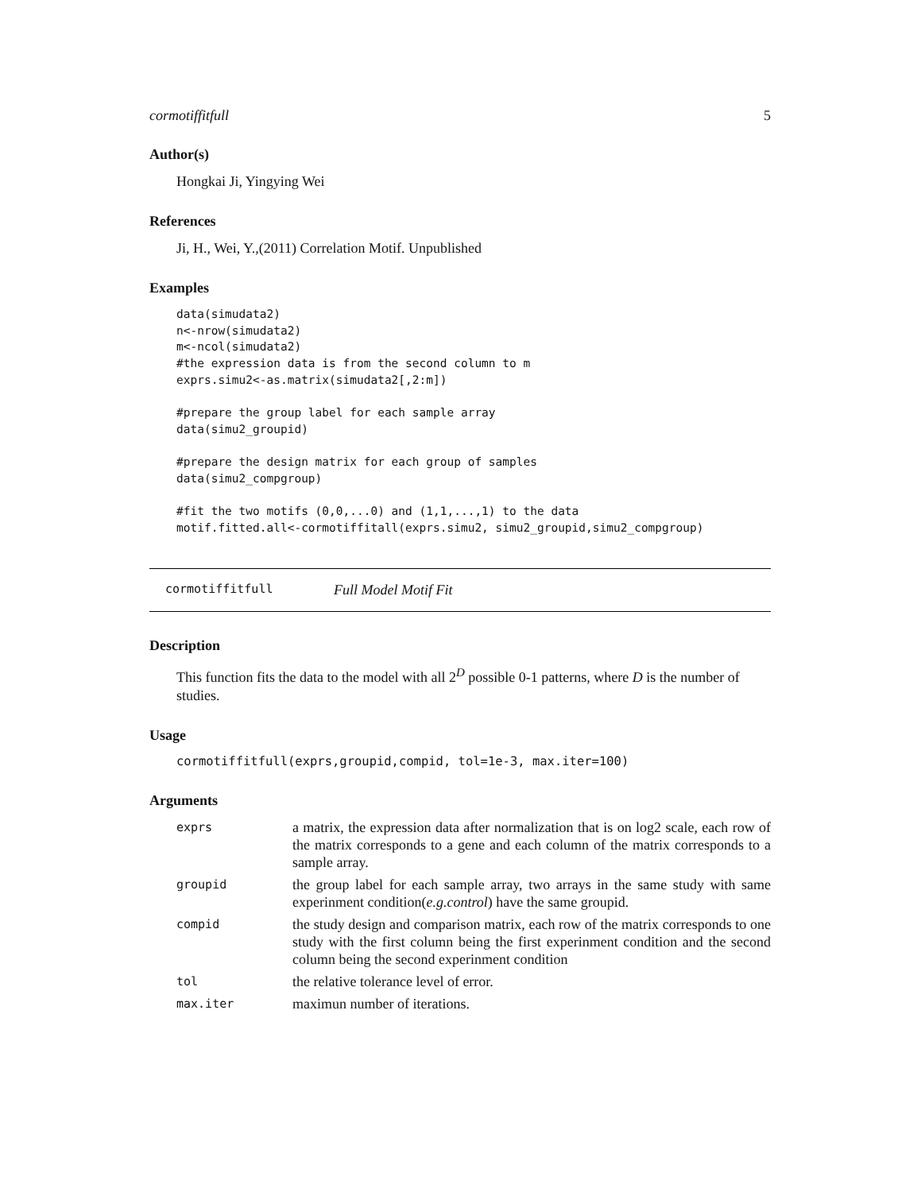cormotiffitfull 5
Author(s)
Hongkai Ji, Yingying Wei
References
Ji, H., Wei, Y.,(2011) Correlation Motif. Unpublished
Examples
data(simudata2)
n<-nrow(simudata2)
m<-ncol(simudata2)
#the expression data is from the second column to m
exprs.simu2<-as.matrix(simudata2[,2:m])

#prepare the group label for each sample array
data(simu2_groupid)

#prepare the design matrix for each group of samples
data(simu2_compgroup)

#fit the two motifs (0,0,...0) and (1,1,...,1) to the data
motif.fitted.all<-cormotiffitall(exprs.simu2, simu2_groupid,simu2_compgroup)
cormotiffitfull Full Model Motif Fit
Description
This function fits the data to the model with all 2<sup>D</sup> possible 0-1 patterns, where D is the number of studies.
Usage
cormotiffitfull(exprs,groupid,compid, tol=1e-3, max.iter=100)
Arguments
| exprs | a matrix, the expression data after normalization that is on log2 scale, each row of the matrix corresponds to a gene and each column of the matrix corresponds to a sample array. |
| groupid | the group label for each sample array, two arrays in the same study with same experinment condition( e.g.control ) have the same groupid. |
| compid | the study design and comparison matrix, each row of the matrix corresponds to one study with the first column being the first experinment condition and the second column being the second experinment condition |
| tol | the relative tolerance level of error. |
| max.iter | maximun number of iterations. |